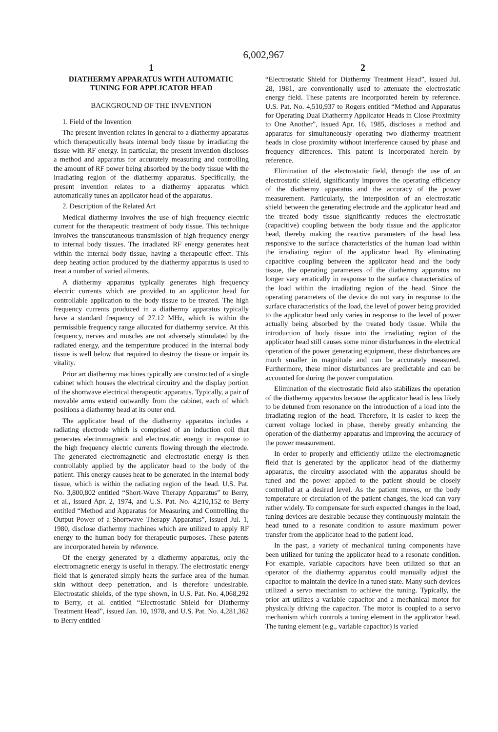6,002,967
1
DIATHERMY APPARATUS WITH AUTOMATIC TUNING FOR APPLICATOR HEAD
BACKGROUND OF THE INVENTION
1. Field of the Invention
The present invention relates in general to a diathermy apparatus which therapeutically heats internal body tissue by irradiating the tissue with RF energy. In particular, the present invention discloses a method and apparatus for accurately measuring and controlling the amount of RF power being absorbed by the body tissue with the irradiating region of the diathermy apparatus. Specifically, the present invention relates to a diathermy apparatus which automatically tunes an applicator head of the apparatus.
2. Description of the Related Art
Medical diathermy involves the use of high frequency electric current for the therapeutic treatment of body tissue. This technique involves the transcutaneous transmission of high frequency energy to internal body tissues. The irradiated RF energy generates heat within the internal body tissue, having a therapeutic effect. This deep heating action produced by the diathermy apparatus is used to treat a number of varied ailments.
A diathermy apparatus typically generates high frequency electric currents which are provided to an applicator head for controllable application to the body tissue to be treated. The high frequency currents produced in a diathermy apparatus typically have a standard frequency of 27.12 MHz, which is within the permissible frequency range allocated for diathermy service. At this frequency, nerves and muscles are not adversely stimulated by the radiated energy, and the temperature produced in the internal body tissue is well below that required to destroy the tissue or impair its vitality.
Prior art diathermy machines typically are constructed of a single cabinet which houses the electrical circuitry and the display portion of the shortwave electrical therapeutic apparatus. Typically, a pair of movable arms extend outwardly from the cabinet, each of which positions a diathermy head at its outer end.
The applicator head of the diathermy apparatus includes a radiating electrode which is comprised of an induction coil that generates electromagnetic and electrostatic energy in response to the high frequency electric currents flowing through the electrode. The generated electromagnetic and electrostatic energy is then controllably applied by the applicator head to the body of the patient. This energy causes heat to be generated in the internal body tissue, which is within the radiating region of the head. U.S. Pat. No. 3,800,802 entitled “Short-Wave Therapy Apparatus” to Berry, et al., issued Apr. 2, 1974, and U.S. Pat. No. 4,210,152 to Berry entitled “Method and Apparatus for Measuring and Controlling the Output Power of a Shortwave Therapy Apparatus”, issued Jul. 1, 1980, disclose diathermy machines which are utilized to apply RF energy to the human body for therapeutic purposes. These patents are incorporated herein by reference.
Of the energy generated by a diathermy apparatus, only the electromagnetic energy is useful in therapy. The electrostatic energy field that is generated simply heats the surface area of the human skin without deep penetration, and is therefore undesirable. Electrostatic shields, of the type shown, in U.S. Pat. No. 4,068,292 to Berry, et al. entitled “Electrostatic Shield for Diathermy Treatment Head”, issued Jan. 10, 1978, and U.S. Pat. No. 4,281,362 to Berry entitled
2
“Electrostatic Shield for Diathermy Treatment Head”, issued Jul. 28, 1981, are conventionally used to attenuate the electrostatic energy field. These patents are incorporated herein by reference. U.S. Pat. No. 4,510,937 to Rogers entitled “Method and Apparatus for Operating Dual Diathermy Applicator Heads in Close Proximity to One Another”, issued Apr. 16, 1985, discloses a method and apparatus for simultaneously operating two diathermy treatment heads in close proximity without interference caused by phase and frequency differences. This patent is incorporated herein by reference.
Elimination of the electrostatic field, through the use of an electrostatic shield, significantly improves the operating efficiency of the diathermy apparatus and the accuracy of the power measurement. Particularly, the interposition of an electrostatic shield between the generating electrode and the applicator head and the treated body tissue significantly reduces the electrostatic (capacitive) coupling between the body tissue and the applicator head, thereby making the reactive parameters of the head less responsive to the surface characteristics of the human load within the irradiating region of the applicator head. By eliminating capacitive coupling between the applicator head and the body tissue, the operating parameters of the diathermy apparatus no longer vary erratically in response to the surface characteristics of the load within the irradiating region of the head. Since the operating parameters of the device do not vary in response to the surface characteristics of the load, the level of power being provided to the applicator head only varies in response to the level of power actually being absorbed by the treated body tissue. While the introduction of body tissue into the irradiating region of the applicator head still causes some minor disturbances in the electrical operation of the power generating equipment, these disturbances are much smaller in magnitude and can be accurately measured. Furthermore, these minor disturbances are predictable and can be accounted for during the power computation.
Elimination of the electrostatic field also stabilizes the operation of the diathermy apparatus because the applicator head is less likely to be detuned from resonance on the introduction of a load into the irradiating region of the head. Therefore, it is easier to keep the current voltage locked in phase, thereby greatly enhancing the operation of the diathermy apparatus and improving the accuracy of the power measurement.
In order to properly and efficiently utilize the electromagnetic field that is generated by the applicator head of the diathermy apparatus, the circuitry associated with the apparatus should be tuned and the power applied to the patient should be closely controlled at a desired level. As the patient moves, or the body temperature or circulation of the patient changes, the load can vary rather widely. To compensate for such expected changes in the load, tuning devices are desirable because they continuously maintain the head tuned to a resonate condition to assure maximum power transfer from the applicator head to the patient load.
In the past, a variety of mechanical tuning components have been utilized for tuning the applicator head to a resonate condition. For example, variable capacitors have been utilized so that an operator of the diathermy apparatus could manually adjust the capacitor to maintain the device in a tuned state. Many such devices utilized a servo mechanism to achieve the tuning. Typically, the prior art utilizes a variable capacitor and a mechanical motor for physically driving the capacitor. The motor is coupled to a servo mechanism which controls a tuning element in the applicator head. The tuning element (e.g., variable capacitor) is varied